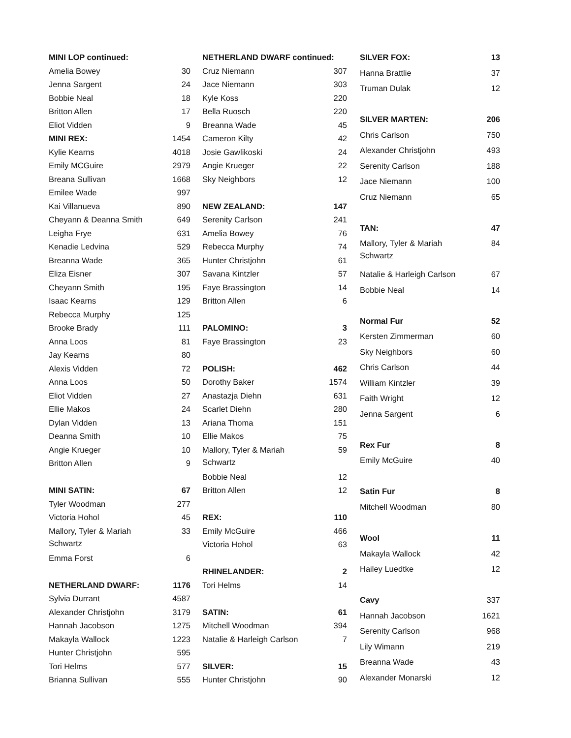| MINI LOP continued: | |
| Amelia Bowey | 30 |
| Jenna Sargent | 24 |
| Bobbie Neal | 18 |
| Britton Allen | 17 |
| Eliot Vidden | 9 |
| MINI REX: | 1454 |
| Kylie Kearns | 4018 |
| Emily MCGuire | 2979 |
| Breana Sullivan | 1668 |
| Emilee Wade | 997 |
| Kai Villanueva | 890 |
| Cheyann & Deanna Smith | 649 |
| Leigha Frye | 631 |
| Kenadie Ledvina | 529 |
| Breanna Wade | 365 |
| Eliza Eisner | 307 |
| Cheyann Smith | 195 |
| Isaac Kearns | 129 |
| Rebecca Murphy | 125 |
| Brooke Brady | 111 |
| Anna Loos | 81 |
| Jay Kearns | 80 |
| Alexis Vidden | 72 |
| Anna Loos | 50 |
| Eliot Vidden | 27 |
| Ellie Makos | 24 |
| Dylan Vidden | 13 |
| Deanna Smith | 10 |
| Angie Krueger | 10 |
| Britton Allen | 9 |
| MINI SATIN: | 67 |
| Tyler Woodman | 277 |
| Victoria Hohol | 45 |
| Mallory, Tyler & Mariah Schwartz | 33 |
| Emma Forst | 6 |
| NETHERLAND DWARF: | 1176 |
| Sylvia Durrant | 4587 |
| Alexander Christjohn | 3179 |
| Hannah Jacobson | 1275 |
| Makayla Wallock | 1223 |
| Hunter Christjohn | 595 |
| Tori Helms | 577 |
| Brianna Sullivan | 555 |
| NETHERLAND DWARF continued: | |
| Cruz Niemann | 307 |
| Jace Niemann | 303 |
| Kyle Koss | 220 |
| Bella Ruosch | 220 |
| Breanna Wade | 45 |
| Cameron Kilty | 42 |
| Josie Gawlikoski | 24 |
| Angie Krueger | 22 |
| Sky Neighbors | 12 |
| NEW ZEALAND: | 147 |
| Serenity Carlson | 241 |
| Amelia Bowey | 76 |
| Rebecca Murphy | 74 |
| Hunter Christjohn | 61 |
| Savana Kintzler | 57 |
| Faye Brassington | 14 |
| Britton Allen | 6 |
| PALOMINO: | 3 |
| Faye Brassington | 23 |
| POLISH: | 462 |
| Dorothy Baker | 1574 |
| Anastazja Diehn | 631 |
| Scarlet Diehn | 280 |
| Ariana Thoma | 151 |
| Ellie Makos | 75 |
| Mallory, Tyler & Mariah Schwartz | 59 |
| Bobbie Neal | 12 |
| Britton Allen | 12 |
| REX: | 110 |
| Emily McGuire | 466 |
| Victoria Hohol | 63 |
| RHINELANDER: | 2 |
| Tori Helms | 14 |
| SATIN: | 61 |
| Mitchell Woodman | 394 |
| Natalie & Harleigh Carlson | 7 |
| SILVER: | 15 |
| Hunter Christjohn | 90 |
| SILVER FOX: | 13 |
| Hanna Brattlie | 37 |
| Truman Dulak | 12 |
| SILVER MARTEN: | 206 |
| Chris Carlson | 750 |
| Alexander Christjohn | 493 |
| Serenity Carlson | 188 |
| Jace Niemann | 100 |
| Cruz Niemann | 65 |
| TAN: | 47 |
| Mallory, Tyler & Mariah Schwartz | 84 |
| Natalie & Harleigh Carlson | 67 |
| Bobbie Neal | 14 |
| Normal Fur | 52 |
| Kersten Zimmerman | 60 |
| Sky Neighbors | 60 |
| Chris Carlson | 44 |
| William Kintzler | 39 |
| Faith Wright | 12 |
| Jenna Sargent | 6 |
| Rex Fur | 8 |
| Emily McGuire | 40 |
| Satin Fur | 8 |
| Mitchell Woodman | 80 |
| Wool | 11 |
| Makayla Wallock | 42 |
| Hailey Luedtke | 12 |
| Cavy | 337 |
| Hannah Jacobson | 1621 |
| Serenity Carlson | 968 |
| Lily Wimann | 219 |
| Breanna Wade | 43 |
| Alexander Monarski | 12 |